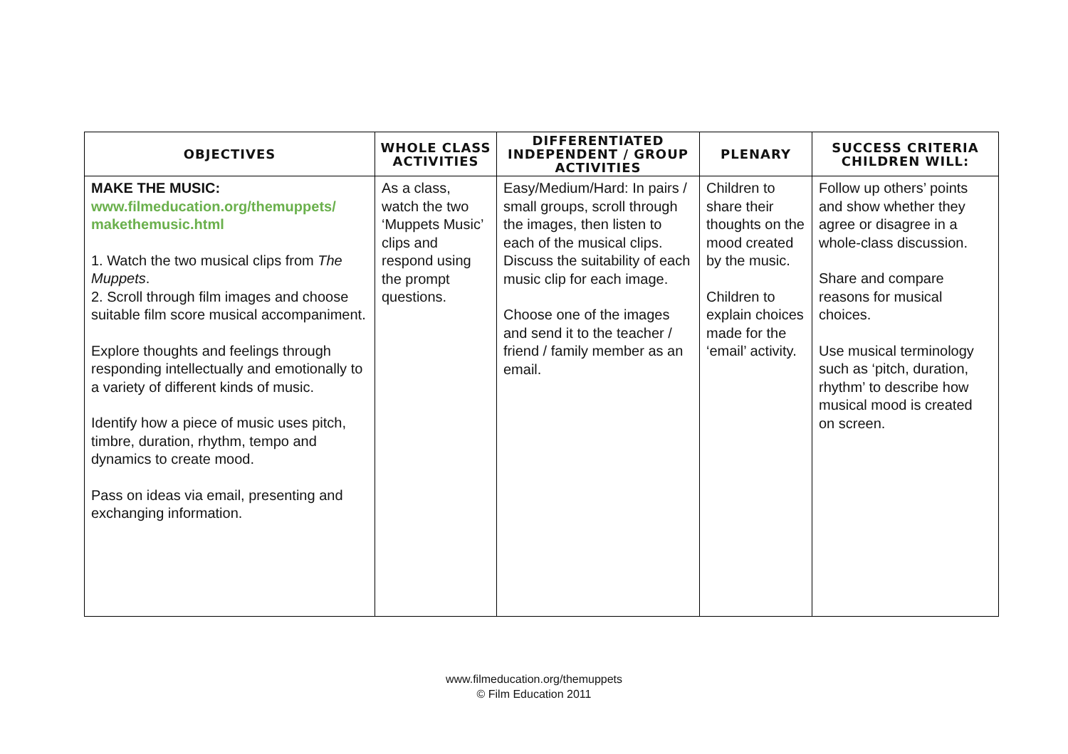| OBJECTIVES | WHOLE CLASS ACTIVITIES | DIFFERENTIATED INDEPENDENT / GROUP ACTIVITIES | PLENARY | SUCCESS CRITERIA CHILDREN WILL: |
| --- | --- | --- | --- | --- |
| MAKE THE MUSIC: www.filmeducation.org/themuppets/ makethemusic.html 1. Watch the two musical clips from The Muppets . 2. Scroll through film images and choose suitable film score musical accompaniment. Explore thoughts and feelings through responding intellectually and emotionally to a variety of different kinds of music. Identify how a piece of music uses pitch, timbre, duration, rhythm, tempo and dynamics to create mood. Pass on ideas via email, presenting and exchanging information. | As a class, watch the two ‘Muppets Music’ clips and respond using the prompt questions. | Easy/Medium/Hard: In pairs / small groups, scroll through the images, then listen to each of the musical clips. Discuss the suitability of each music clip for each image. Choose one of the images and send it to the teacher / friend / family member as an email. | Children to share their thoughts on the mood created by the music. Children to explain choices made for the ‘email’ activity. | Follow up others’ points and show whether they agree or disagree in a whole-class discussion. Share and compare reasons for musical choices. Use musical terminology such as ‘pitch, duration, rhythm’ to describe how musical mood is created on screen. |
www.filmeducation.org/themuppets
© Film Education 2011